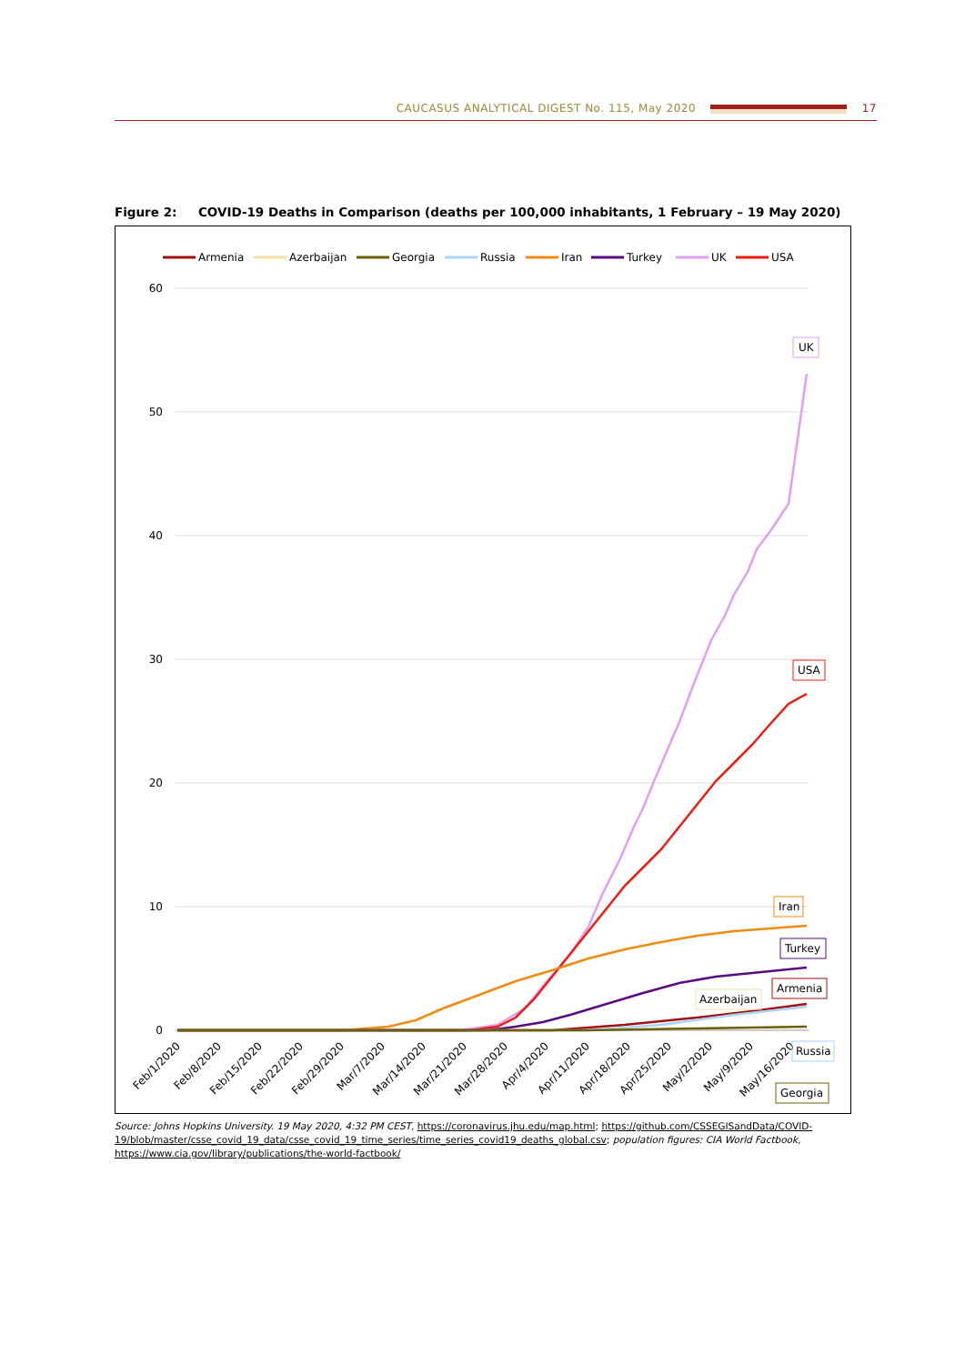CAUCASUS ANALYTICAL DIGEST No. 115, May 2020 17
Figure 2: COVID-19 Deaths in Comparison (deaths per 100,000 inhabitants, 1 February – 19 May 2020)
Armenia
Azerbaijan
Georgia
Russia
Iran
Turkey
UK
USA
60
50
40
30
20
10
0
Feb/1/2020
Feb/8/2020
Feb/15/2020
Feb/22/2020
Feb/29/2020
Mar/7/2020
Mar/14/2020
Mar/21/2020
Mar/28/2020
Apr/4/2020
Apr/11/2020
Apr/18/2020
Apr/25/2020
May/2/2020
May/9/2020
May/16/2020
UK
USA
Iran
Turkey
Armenia
Azerbaijan
Russia
Georgia
Source: Johns Hopkins University. 19 May 2020, 4:32 PM CEST, https://coronavirus.jhu.edu/map.html; https://github.com/CSSEGISandData/COVID-19/blob/master/csse_covid_19_data/csse_covid_19_time_series/time_series_covid19_deaths_global.csv; population figures: CIA World Factbook, https://www.cia.gov/library/publications/the-world-factbook/